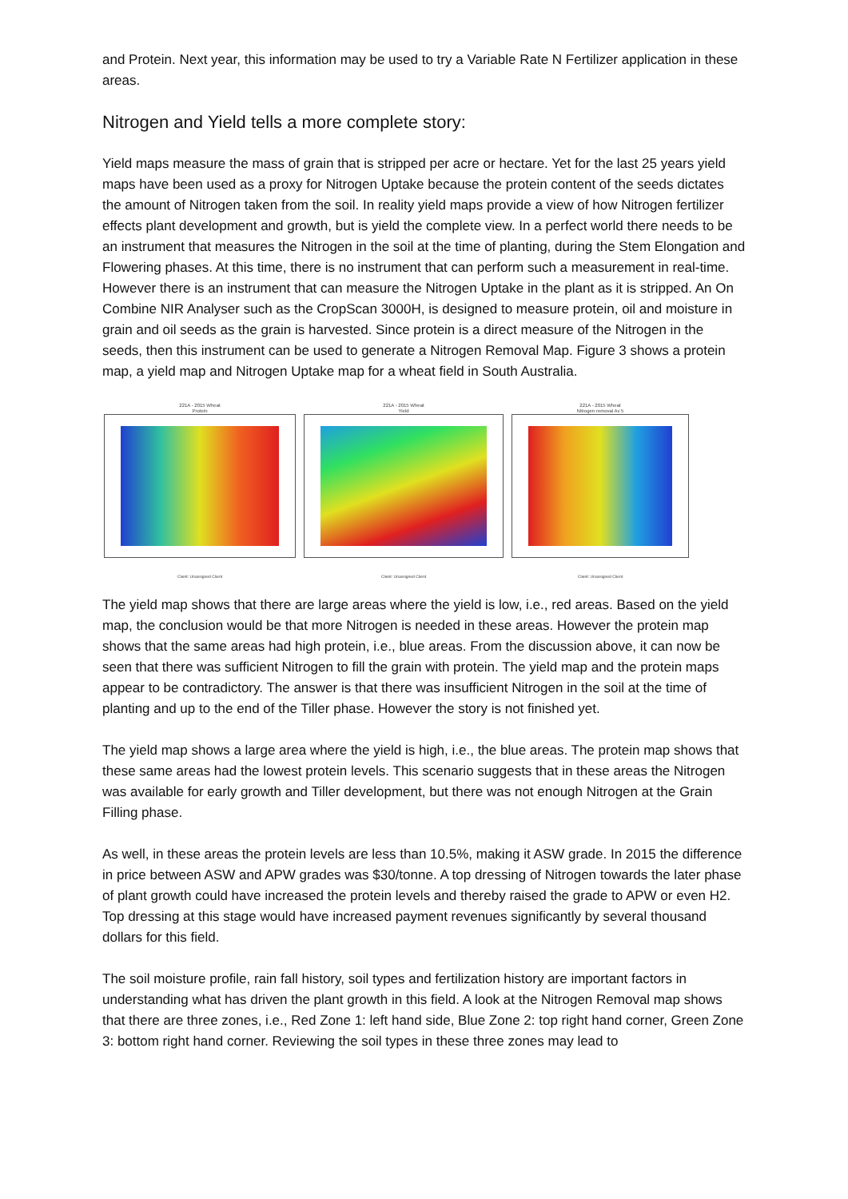and Protein. Next year, this information may be used to try a Variable Rate N Fertilizer application in these areas.
Nitrogen and Yield tells a more complete story:
Yield maps measure the mass of grain that is stripped per acre or hectare. Yet for the last 25 years yield maps have been used as a proxy for Nitrogen Uptake because the protein content of the seeds dictates the amount of Nitrogen taken from the soil. In reality yield maps provide a view of how Nitrogen fertilizer effects plant development and growth, but is yield the complete view. In a perfect world there needs to be an instrument that measures the Nitrogen in the soil at the time of planting, during the Stem Elongation and Flowering phases. At this time, there is no instrument that can perform such a measurement in real-time. However there is an instrument that can measure the Nitrogen Uptake in the plant as it is stripped. An On Combine NIR Analyser such as the CropScan 3000H, is designed to measure protein, oil and moisture in grain and oil seeds as the grain is harvested. Since protein is a direct measure of the Nitrogen in the seeds, then this instrument can be used to generate a Nitrogen Removal Map. Figure 3 shows a protein map, a yield map and Nitrogen Uptake map for a wheat field in South Australia.
221A - 2015 Wheat
Protein
Client: Unassigned Client
221A - 2015 Wheat
Yield
Client: Unassigned Client
221A - 2015 Wheat
Nitrogen removal Av 5
Client: Unassigned Client
The yield map shows that there are large areas where the yield is low, i.e., red areas. Based on the yield map, the conclusion would be that more Nitrogen is needed in these areas. However the protein map shows that the same areas had high protein, i.e., blue areas. From the discussion above, it can now be seen that there was sufficient Nitrogen to fill the grain with protein. The yield map and the protein maps appear to be contradictory. The answer is that there was insufficient Nitrogen in the soil at the time of planting and up to the end of the Tiller phase. However the story is not finished yet.
The yield map shows a large area where the yield is high, i.e., the blue areas. The protein map shows that these same areas had the lowest protein levels. This scenario suggests that in these areas the Nitrogen was available for early growth and Tiller development, but there was not enough Nitrogen at the Grain Filling phase.
As well, in these areas the protein levels are less than 10.5%, making it ASW grade. In 2015 the difference in price between ASW and APW grades was $30/tonne. A top dressing of Nitrogen towards the later phase of plant growth could have increased the protein levels and thereby raised the grade to APW or even H2. Top dressing at this stage would have increased payment revenues significantly by several thousand dollars for this field.
The soil moisture profile, rain fall history, soil types and fertilization history are important factors in understanding what has driven the plant growth in this field. A look at the Nitrogen Removal map shows that there are three zones, i.e., Red Zone 1: left hand side, Blue Zone 2: top right hand corner, Green Zone 3: bottom right hand corner. Reviewing the soil types in these three zones may lead to